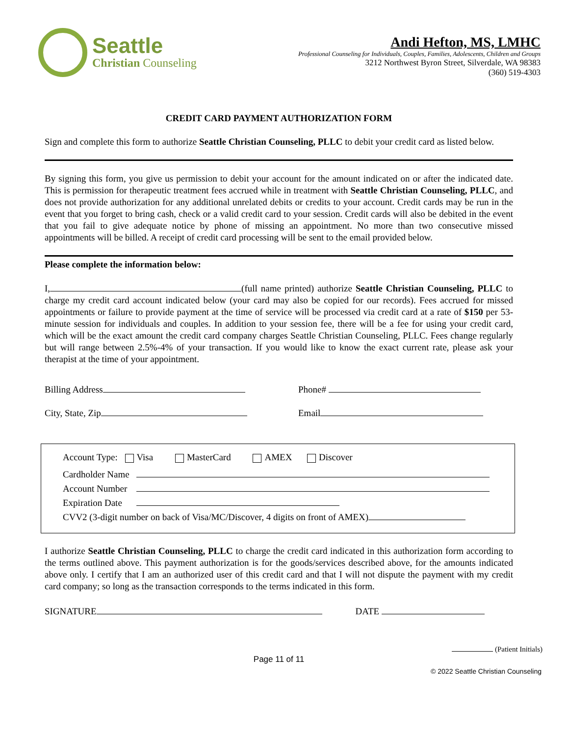Seattle
Christian Counseling
Andi Hefton, MS, LMHC
Professional Counseling for Individuals, Couples, Families, Adolescents, Children and Groups
3212 Northwest Byron Street, Silverdale, WA 98383
(360) 519-4303
CREDIT CARD PAYMENT AUTHORIZATION FORM
Sign and complete this form to authorize Seattle Christian Counseling, PLLC to debit your credit card as listed below.
By signing this form, you give us permission to debit your account for the amount indicated on or after the indicated date. This is permission for therapeutic treatment fees accrued while in treatment with Seattle Christian Counseling, PLLC, and does not provide authorization for any additional unrelated debits or credits to your account. Credit cards may be run in the event that you forget to bring cash, check or a valid credit card to your session. Credit cards will also be debited in the event that you fail to give adequate notice by phone of missing an appointment. No more than two consecutive missed appointments will be billed. A receipt of credit card processing will be sent to the email provided below.
Please complete the information below:
I, (full name printed) authorize Seattle Christian Counseling, PLLC to charge my credit card account indicated below (your card may also be copied for our records). Fees accrued for missed appointments or failure to provide payment at the time of service will be processed via credit card at a rate of $150 per 53-minute session for individuals and couples. In addition to your session fee, there will be a fee for using your credit card, which will be the exact amount the credit card company charges Seattle Christian Counseling, PLLC. Fees change regularly but will range between 2.5%-4% of your transaction. If you would like to know the exact current rate, please ask your therapist at the time of your appointment.
Billing Address
City, State, Zip
Phone#
Email
Account Type: Visa MasterCard AMEX Discover
Cardholder Name
Account Number
Expiration Date
CVV2 (3-digit number on back of Visa/MC/Discover, 4 digits on front of AMEX)
I authorize Seattle Christian Counseling, PLLC to charge the credit card indicated in this authorization form according to the terms outlined above. This payment authorization is for the goods/services described above, for the amounts indicated above only. I certify that I am an authorized user of this credit card and that I will not dispute the payment with my credit card company; so long as the transaction corresponds to the terms indicated in this form.
SIGNATURE DATE
(Patient Initials)
Page 11 of 11
© 2022 Seattle Christian Counseling